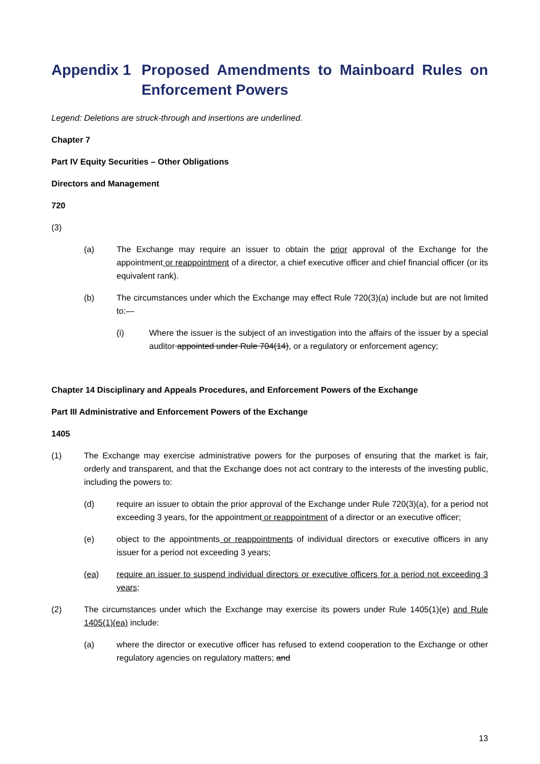Appendix 1 Proposed Amendments to Mainboard Rules on Enforcement Powers
Legend: Deletions are struck-through and insertions are underlined.
Chapter 7
Part IV Equity Securities – Other Obligations
Directors and Management
720
(3)
(a) The Exchange may require an issuer to obtain the prior approval of the Exchange for the appointment or reappointment of a director, a chief executive officer and chief financial officer (or its equivalent rank).
(b) The circumstances under which the Exchange may effect Rule 720(3)(a) include but are not limited to:—
(i) Where the issuer is the subject of an investigation into the affairs of the issuer by a special auditor appointed under Rule 704(14), or a regulatory or enforcement agency;
Chapter 14 Disciplinary and Appeals Procedures, and Enforcement Powers of the Exchange
Part III Administrative and Enforcement Powers of the Exchange
1405
(1) The Exchange may exercise administrative powers for the purposes of ensuring that the market is fair, orderly and transparent, and that the Exchange does not act contrary to the interests of the investing public, including the powers to:
(d) require an issuer to obtain the prior approval of the Exchange under Rule 720(3)(a), for a period not exceeding 3 years, for the appointment or reappointment of a director or an executive officer;
(e) object to the appointments or reappointments of individual directors or executive officers in any issuer for a period not exceeding 3 years;
(ea) require an issuer to suspend individual directors or executive officers for a period not exceeding 3 years;
(2) The circumstances under which the Exchange may exercise its powers under Rule 1405(1)(e) and Rule 1405(1)(ea) include:
(a) where the director or executive officer has refused to extend cooperation to the Exchange or other regulatory agencies on regulatory matters; and
13